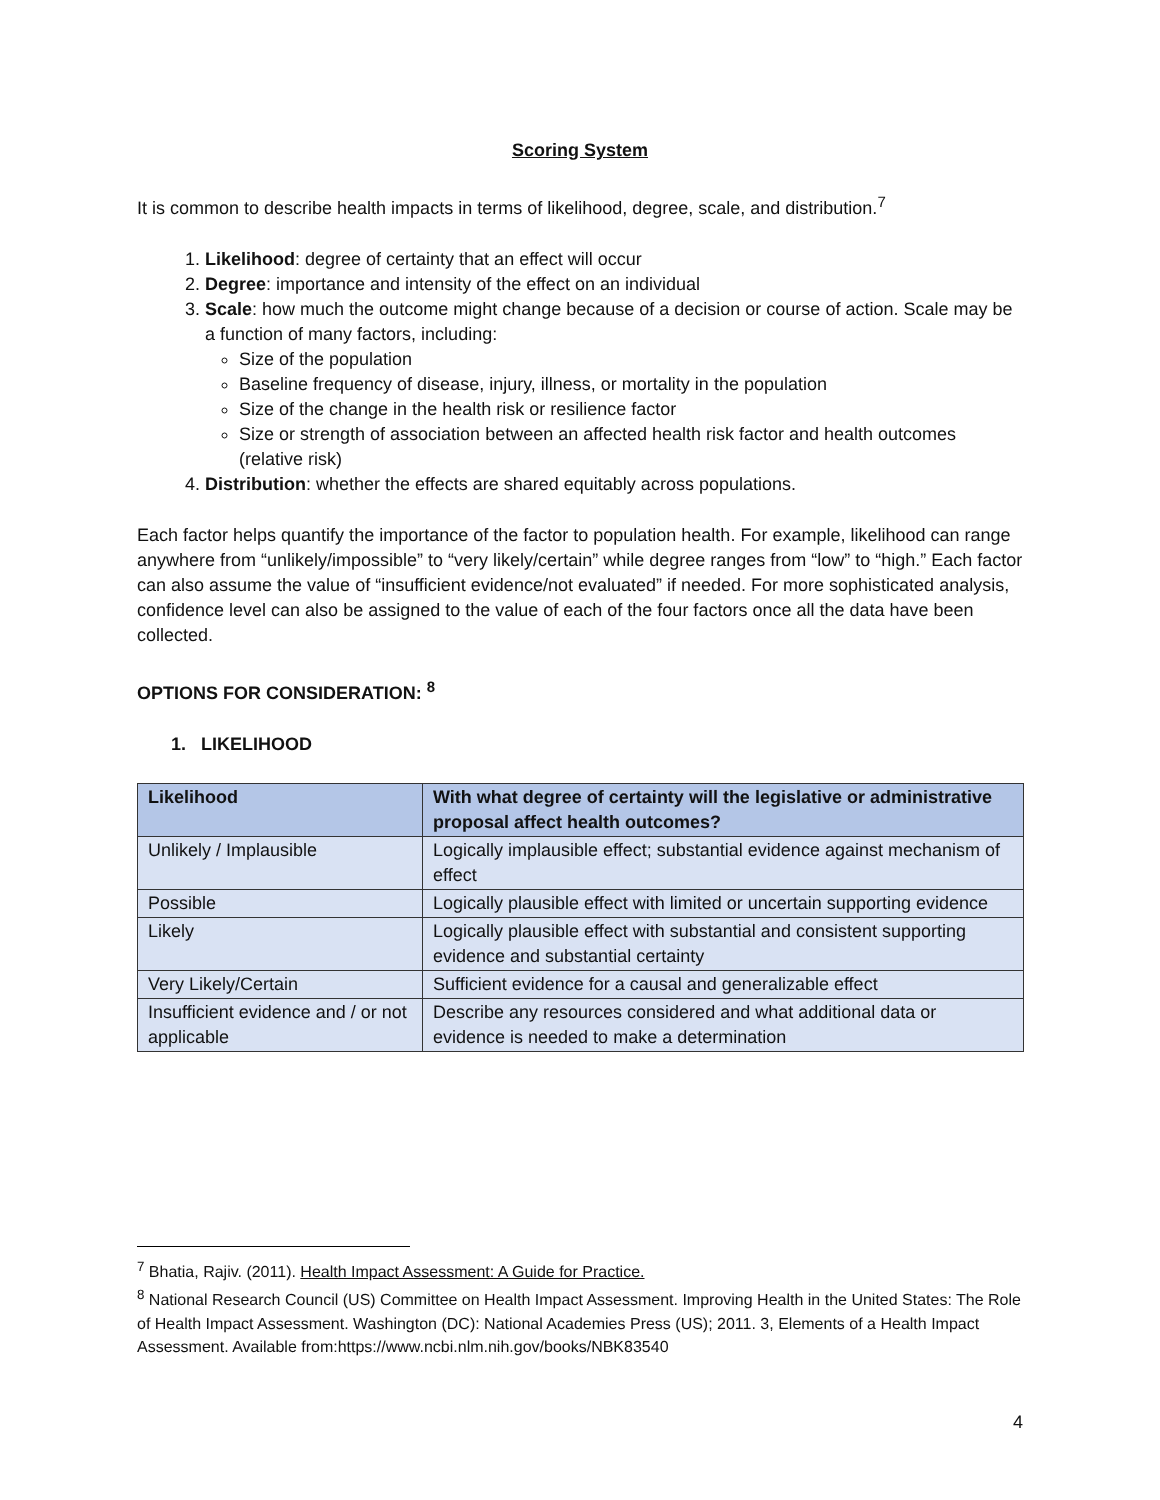Scoring System
It is common to describe health impacts in terms of likelihood, degree, scale, and distribution.<sup>7</sup>
1. Likelihood: degree of certainty that an effect will occur
2. Degree: importance and intensity of the effect on an individual
3. Scale: how much the outcome might change because of a decision or course of action. Scale may be a function of many factors, including:
Size of the population
Baseline frequency of disease, injury, illness, or mortality in the population
Size of the change in the health risk or resilience factor
Size or strength of association between an affected health risk factor and health outcomes (relative risk)
4. Distribution: whether the effects are shared equitably across populations.
Each factor helps quantify the importance of the factor to population health. For example, likelihood can range anywhere from “unlikely/impossible” to “very likely/certain” while degree ranges from “low” to “high.” Each factor can also assume the value of “insufficient evidence/not evaluated” if needed. For more sophisticated analysis, confidence level can also be assigned to the value of each of the four factors once all the data have been collected.
OPTIONS FOR CONSIDERATION: <sup>8</sup>
1. LIKELIHOOD
| Likelihood | With what degree of certainty will the legislative or administrative proposal affect health outcomes? |
| --- | --- |
| Unlikely / Implausible | Logically implausible effect; substantial evidence against mechanism of effect |
| Possible | Logically plausible effect with limited or uncertain supporting evidence |
| Likely | Logically plausible effect with substantial and consistent supporting evidence and substantial certainty |
| Very Likely/Certain | Sufficient evidence for a causal and generalizable effect |
| Insufficient evidence and / or not applicable | Describe any resources considered and what additional data or evidence is needed to make a determination |
<sup>7</sup> Bhatia, Rajiv. (2011). Health Impact Assessment: A Guide for Practice.
<sup>8</sup> National Research Council (US) Committee on Health Impact Assessment. Improving Health in the United States: The Role of Health Impact Assessment. Washington (DC): National Academies Press (US); 2011. 3, Elements of a Health Impact Assessment. Available from:https://www.ncbi.nlm.nih.gov/books/NBK83540
4